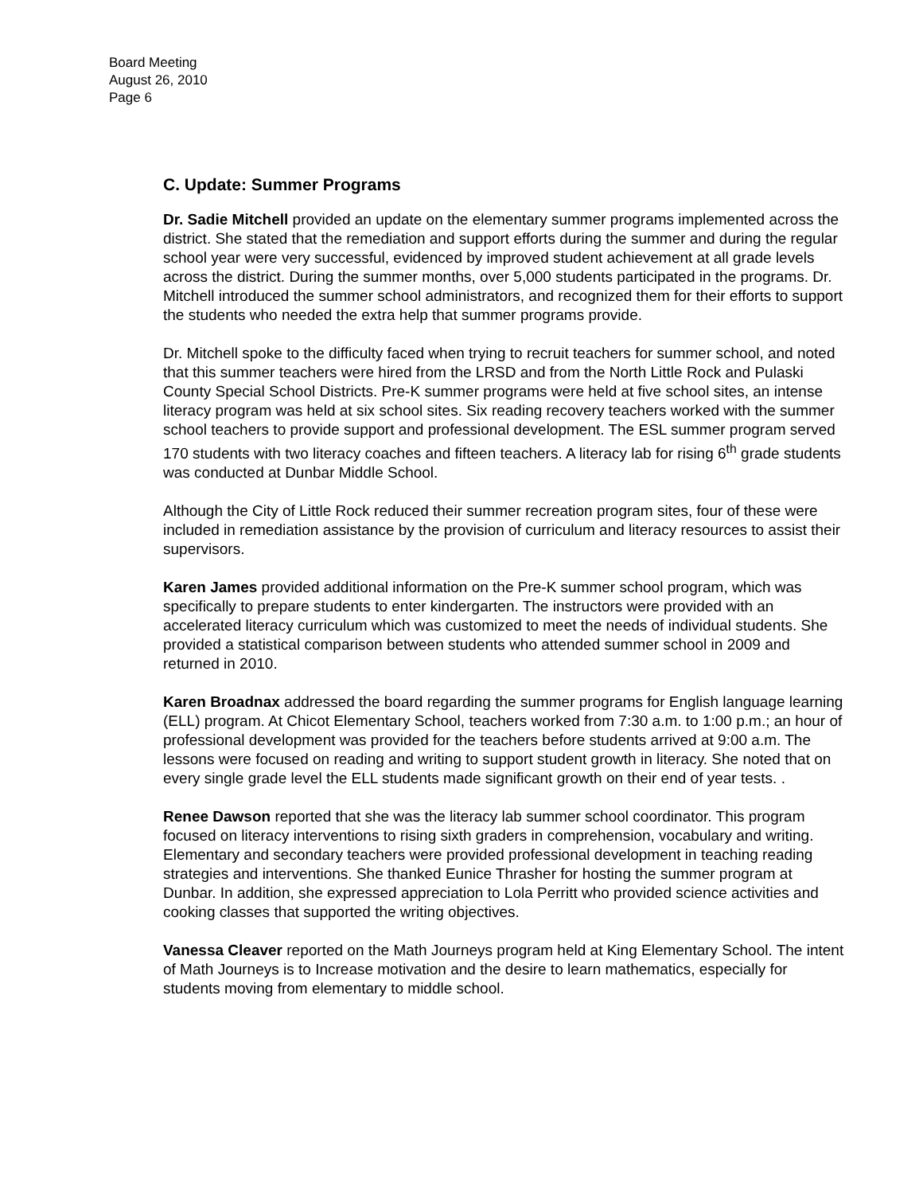Board Meeting
August 26, 2010
Page 6
C. Update: Summer Programs
Dr. Sadie Mitchell provided an update on the elementary summer programs implemented across the district. She stated that the remediation and support efforts during the summer and during the regular school year were very successful, evidenced by improved student achievement at all grade levels across the district. During the summer months, over 5,000 students participated in the programs. Dr. Mitchell introduced the summer school administrators, and recognized them for their efforts to support the students who needed the extra help that summer programs provide.
Dr. Mitchell spoke to the difficulty faced when trying to recruit teachers for summer school, and noted that this summer teachers were hired from the LRSD and from the North Little Rock and Pulaski County Special School Districts. Pre-K summer programs were held at five school sites, an intense literacy program was held at six school sites. Six reading recovery teachers worked with the summer school teachers to provide support and professional development. The ESL summer program served 170 students with two literacy coaches and fifteen teachers. A literacy lab for rising 6<sup>th</sup> grade students was conducted at Dunbar Middle School.
Although the City of Little Rock reduced their summer recreation program sites, four of these were included in remediation assistance by the provision of curriculum and literacy resources to assist their supervisors.
Karen James provided additional information on the Pre-K summer school program, which was specifically to prepare students to enter kindergarten. The instructors were provided with an accelerated literacy curriculum which was customized to meet the needs of individual students. She provided a statistical comparison between students who attended summer school in 2009 and returned in 2010.
Karen Broadnax addressed the board regarding the summer programs for English language learning (ELL) program. At Chicot Elementary School, teachers worked from 7:30 a.m. to 1:00 p.m.; an hour of professional development was provided for the teachers before students arrived at 9:00 a.m. The lessons were focused on reading and writing to support student growth in literacy. She noted that on every single grade level the ELL students made significant growth on their end of year tests. .
Renee Dawson reported that she was the literacy lab summer school coordinator. This program focused on literacy interventions to rising sixth graders in comprehension, vocabulary and writing. Elementary and secondary teachers were provided professional development in teaching reading strategies and interventions. She thanked Eunice Thrasher for hosting the summer program at Dunbar. In addition, she expressed appreciation to Lola Perritt who provided science activities and cooking classes that supported the writing objectives.
Vanessa Cleaver reported on the Math Journeys program held at King Elementary School. The intent of Math Journeys is to Increase motivation and the desire to learn mathematics, especially for students moving from elementary to middle school.